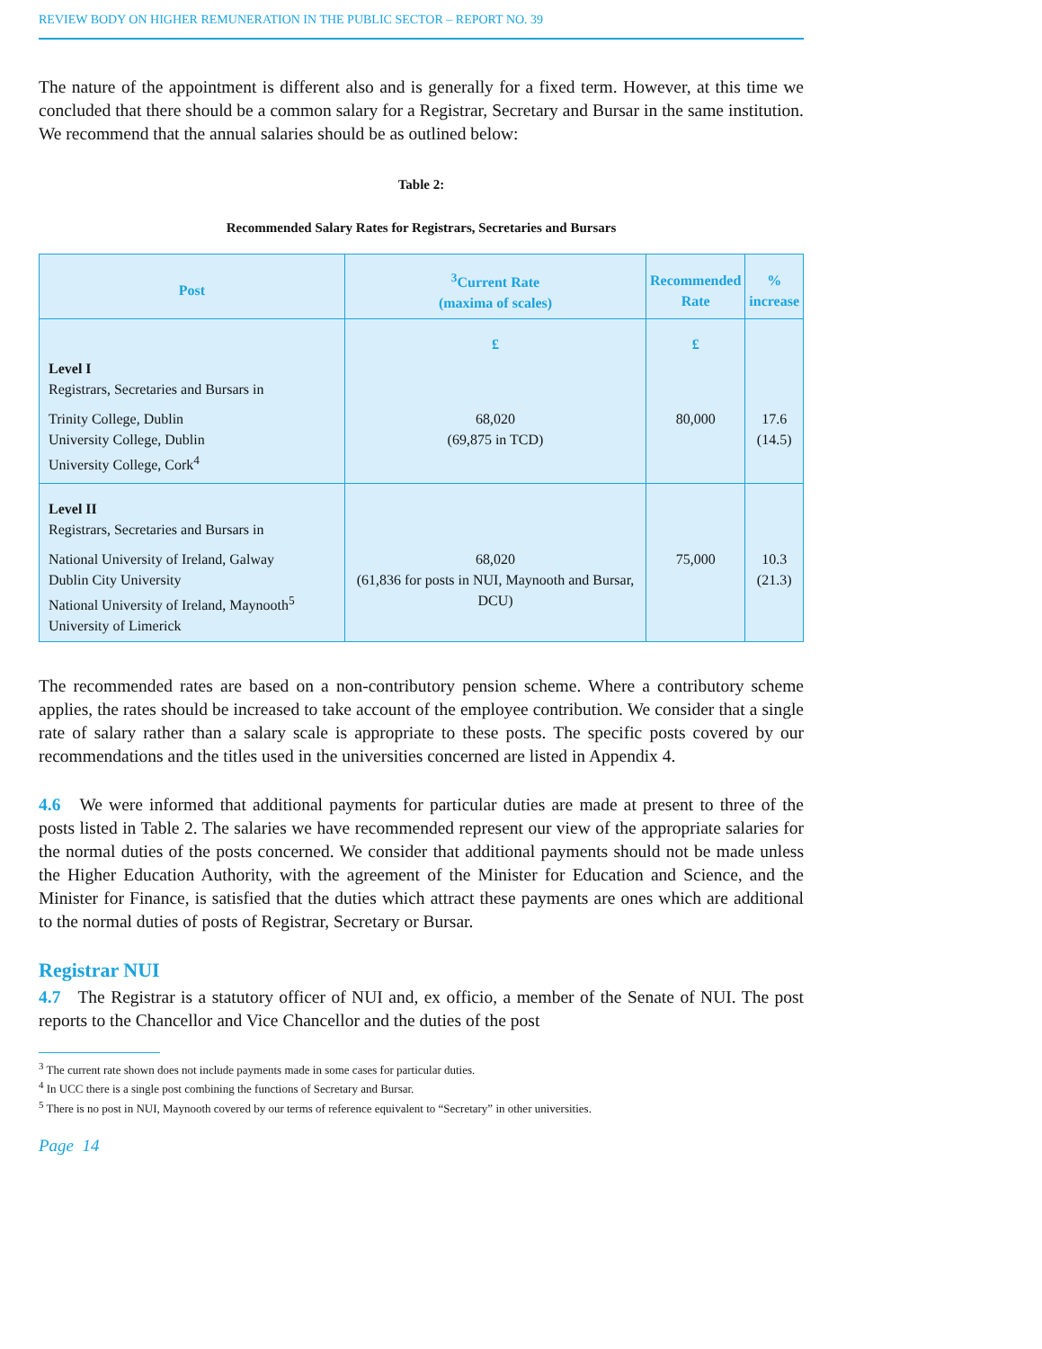REVIEW BODY ON HIGHER REMUNERATION IN THE PUBLIC SECTOR – REPORT NO. 39
The nature of the appointment is different also and is generally for a fixed term. However, at this time we concluded that there should be a common salary for a Registrar, Secretary and Bursar in the same institution. We recommend that the annual salaries should be as outlined below:
Table 2:
Recommended Salary Rates for Registrars, Secretaries and Bursars
| Post | <sup>3</sup> Current Rate (maxima of scales) | Recommended Rate | % increase |
| --- | --- | --- | --- |
| | £ | £ | |
| Level I Registrars, Secretaries and Bursars in | | | |
| Trinity College, Dublin University College, Dublin University College, Cork<sup>4</sup> | 68,020 (69,875 in TCD) | 80,000 | 17.6 (14.5) |
| Level II Registrars, Secretaries and Bursars in | | | |
| National University of Ireland, Galway Dublin City University National University of Ireland, Maynooth<sup>5</sup> University of Limerick | 68,020 (61,836 for posts in NUI, Maynooth and Bursar, DCU) | 75,000 | 10.3 (21.3) |
The recommended rates are based on a non-contributory pension scheme. Where a contributory scheme applies, the rates should be increased to take account of the employee contribution. We consider that a single rate of salary rather than a salary scale is appropriate to these posts. The specific posts covered by our recommendations and the titles used in the universities concerned are listed in Appendix 4.
4.6 We were informed that additional payments for particular duties are made at present to three of the posts listed in Table 2. The salaries we have recommended represent our view of the appropriate salaries for the normal duties of the posts concerned. We consider that additional payments should not be made unless the Higher Education Authority, with the agreement of the Minister for Education and Science, and the Minister for Finance, is satisfied that the duties which attract these payments are ones which are additional to the normal duties of posts of Registrar, Secretary or Bursar.
Registrar NUI
4.7 The Registrar is a statutory officer of NUI and, ex officio, a member of the Senate of NUI. The post reports to the Chancellor and Vice Chancellor and the duties of the post
<sup>3</sup> The current rate shown does not include payments made in some cases for particular duties.
<sup>4</sup> In UCC there is a single post combining the functions of Secretary and Bursar.
<sup>5</sup> There is no post in NUI, Maynooth covered by our terms of reference equivalent to “Secretary” in other universities.
Page 14